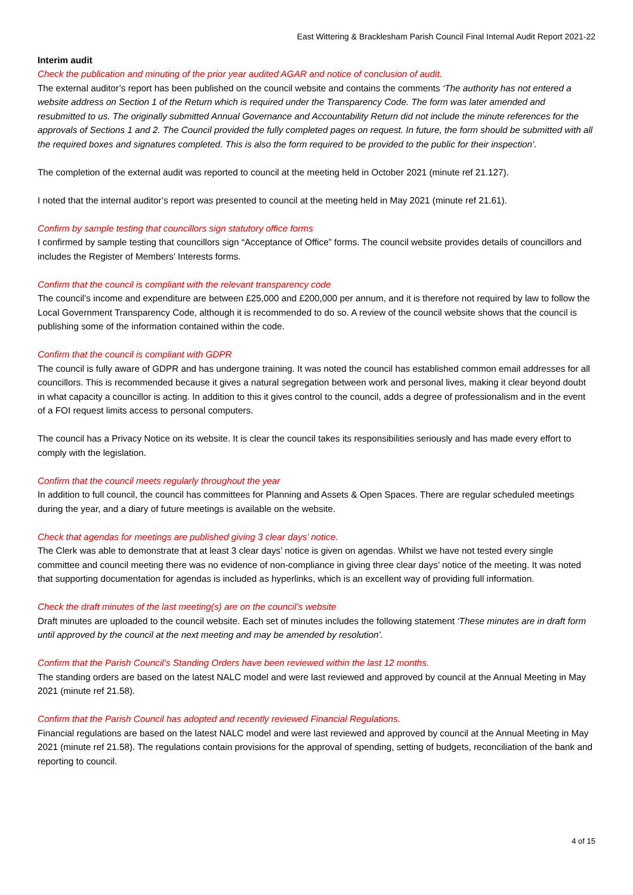East Wittering & Bracklesham Parish Council Final Internal Audit Report 2021-22
Interim audit
Check the publication and minuting of the prior year audited AGAR and notice of conclusion of audit.
The external auditor’s report has been published on the council website and contains the comments ‘The authority has not entered a website address on Section 1 of the Return which is required under the Transparency Code. The form was later amended and resubmitted to us. The originally submitted Annual Governance and Accountability Return did not include the minute references for the approvals of Sections 1 and 2. The Council provided the fully completed pages on request. In future, the form should be submitted with all the required boxes and signatures completed. This is also the form required to be provided to the public for their inspection’.
The completion of the external audit was reported to council at the meeting held in October 2021 (minute ref 21.127).
I noted that the internal auditor’s report was presented to council at the meeting held in May 2021 (minute ref 21.61).
Confirm by sample testing that councillors sign statutory office forms
I confirmed by sample testing that councillors sign “Acceptance of Office” forms. The council website provides details of councillors and includes the Register of Members’ Interests forms.
Confirm that the council is compliant with the relevant transparency code
The council’s income and expenditure are between £25,000 and £200,000 per annum, and it is therefore not required by law to follow the Local Government Transparency Code, although it is recommended to do so. A review of the council website shows that the council is publishing some of the information contained within the code.
Confirm that the council is compliant with GDPR
The council is fully aware of GDPR and has undergone training. It was noted the council has established common email addresses for all councillors. This is recommended because it gives a natural segregation between work and personal lives, making it clear beyond doubt in what capacity a councillor is acting. In addition to this it gives control to the council, adds a degree of professionalism and in the event of a FOI request limits access to personal computers.
The council has a Privacy Notice on its website. It is clear the council takes its responsibilities seriously and has made every effort to comply with the legislation.
Confirm that the council meets regularly throughout the year
In addition to full council, the council has committees for Planning and Assets & Open Spaces. There are regular scheduled meetings during the year, and a diary of future meetings is available on the website.
Check that agendas for meetings are published giving 3 clear days’ notice.
The Clerk was able to demonstrate that at least 3 clear days’ notice is given on agendas. Whilst we have not tested every single committee and council meeting there was no evidence of non-compliance in giving three clear days’ notice of the meeting. It was noted that supporting documentation for agendas is included as hyperlinks, which is an excellent way of providing full information.
Check the draft minutes of the last meeting(s) are on the council’s website
Draft minutes are uploaded to the council website. Each set of minutes includes the following statement ‘These minutes are in draft form until approved by the council at the next meeting and may be amended by resolution’.
Confirm that the Parish Council’s Standing Orders have been reviewed within the last 12 months.
The standing orders are based on the latest NALC model and were last reviewed and approved by council at the Annual Meeting in May 2021 (minute ref 21.58).
Confirm that the Parish Council has adopted and recently reviewed Financial Regulations.
Financial regulations are based on the latest NALC model and were last reviewed and approved by council at the Annual Meeting in May 2021 (minute ref 21.58). The regulations contain provisions for the approval of spending, setting of budgets, reconciliation of the bank and reporting to council.
4 of 15